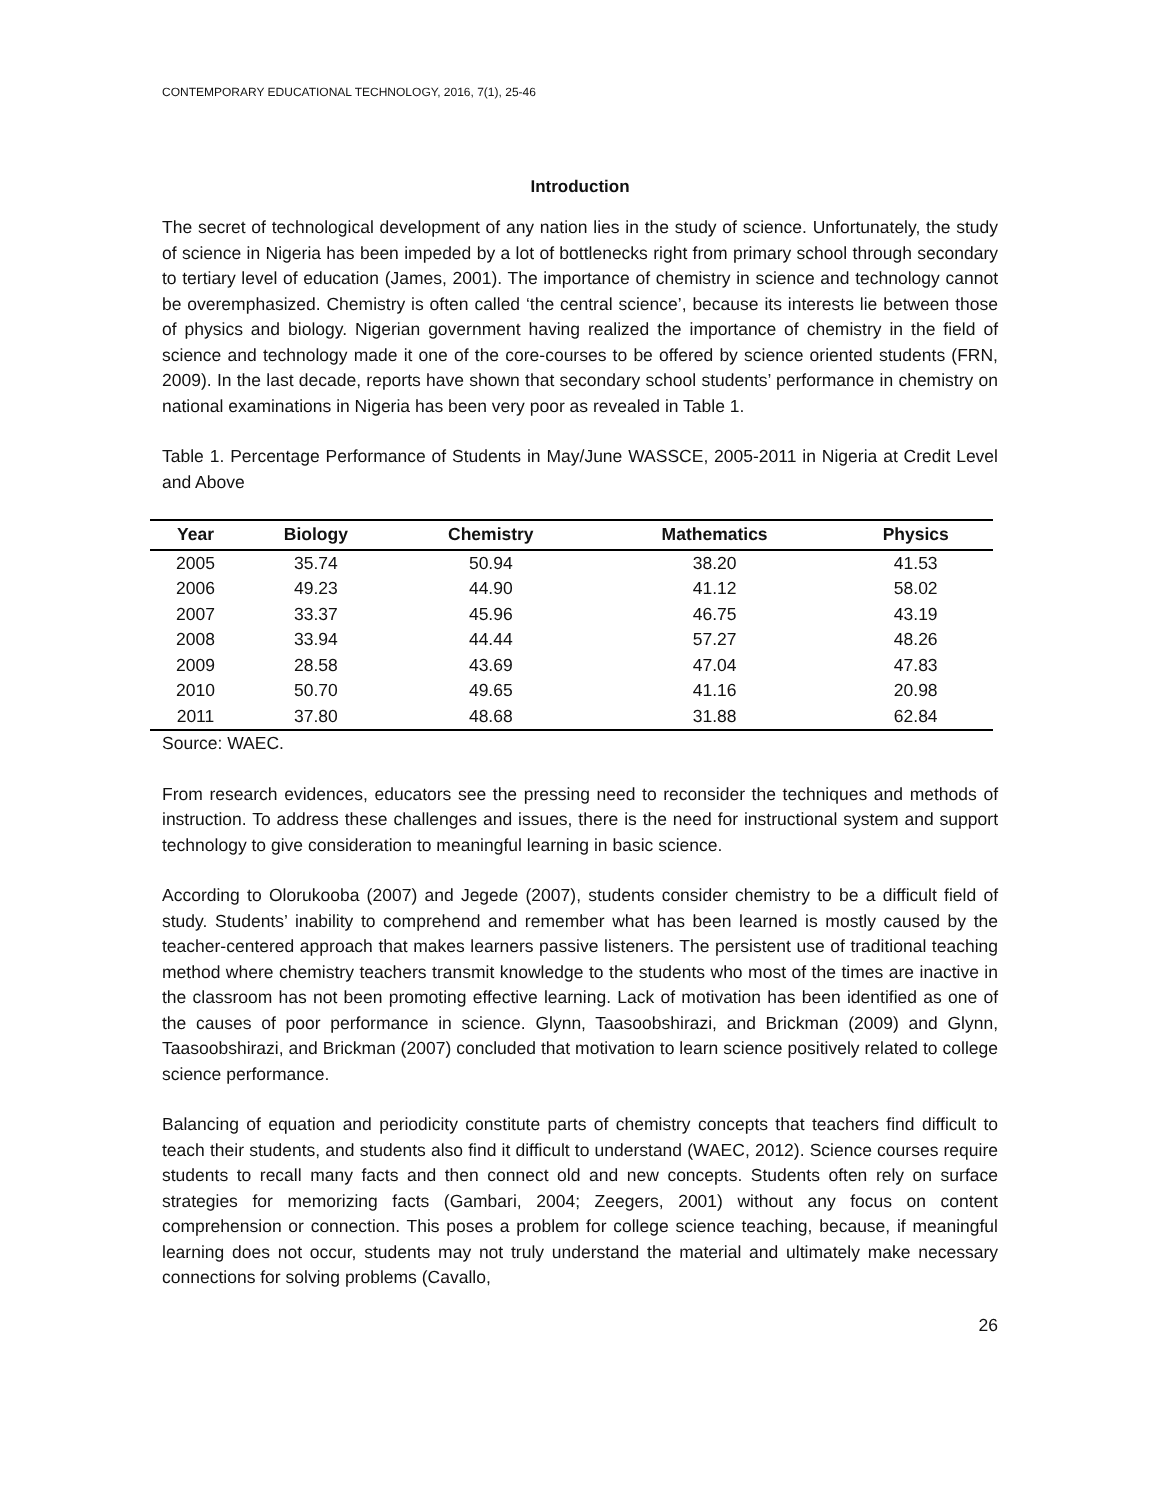CONTEMPORARY EDUCATIONAL TECHNOLOGY, 2016, 7(1), 25-46
Introduction
The secret of technological development of any nation lies in the study of science. Unfortunately, the study of science in Nigeria has been impeded by a lot of bottlenecks right from primary school through secondary to tertiary level of education (James, 2001). The importance of chemistry in science and technology cannot be overemphasized. Chemistry is often called ‘the central science’, because its interests lie between those of physics and biology. Nigerian government having realized the importance of chemistry in the field of science and technology made it one of the core-courses to be offered by science oriented students (FRN, 2009). In the last decade, reports have shown that secondary school students’ performance in chemistry on national examinations in Nigeria has been very poor as revealed in Table 1.
Table 1. Percentage Performance of Students in May/June WASSCE, 2005-2011 in Nigeria at Credit Level and Above
| Year | Biology | Chemistry | Mathematics | Physics |
| --- | --- | --- | --- | --- |
| 2005 | 35.74 | 50.94 | 38.20 | 41.53 |
| 2006 | 49.23 | 44.90 | 41.12 | 58.02 |
| 2007 | 33.37 | 45.96 | 46.75 | 43.19 |
| 2008 | 33.94 | 44.44 | 57.27 | 48.26 |
| 2009 | 28.58 | 43.69 | 47.04 | 47.83 |
| 2010 | 50.70 | 49.65 | 41.16 | 20.98 |
| 2011 | 37.80 | 48.68 | 31.88 | 62.84 |
Source: WAEC.
From research evidences, educators see the pressing need to reconsider the techniques and methods of instruction. To address these challenges and issues, there is the need for instructional system and support technology to give consideration to meaningful learning in basic science.
According to Olorukooba (2007) and Jegede (2007), students consider chemistry to be a difficult field of study. Students’ inability to comprehend and remember what has been learned is mostly caused by the teacher-centered approach that makes learners passive listeners. The persistent use of traditional teaching method where chemistry teachers transmit knowledge to the students who most of the times are inactive in the classroom has not been promoting effective learning. Lack of motivation has been identified as one of the causes of poor performance in science. Glynn, Taasoobshirazi, and Brickman (2009) and Glynn, Taasoobshirazi, and Brickman (2007) concluded that motivation to learn science positively related to college science performance.
Balancing of equation and periodicity constitute parts of chemistry concepts that teachers find difficult to teach their students, and students also find it difficult to understand (WAEC, 2012). Science courses require students to recall many facts and then connect old and new concepts. Students often rely on surface strategies for memorizing facts (Gambari, 2004; Zeegers, 2001) without any focus on content comprehension or connection. This poses a problem for college science teaching, because, if meaningful learning does not occur, students may not truly understand the material and ultimately make necessary connections for solving problems (Cavallo,
26